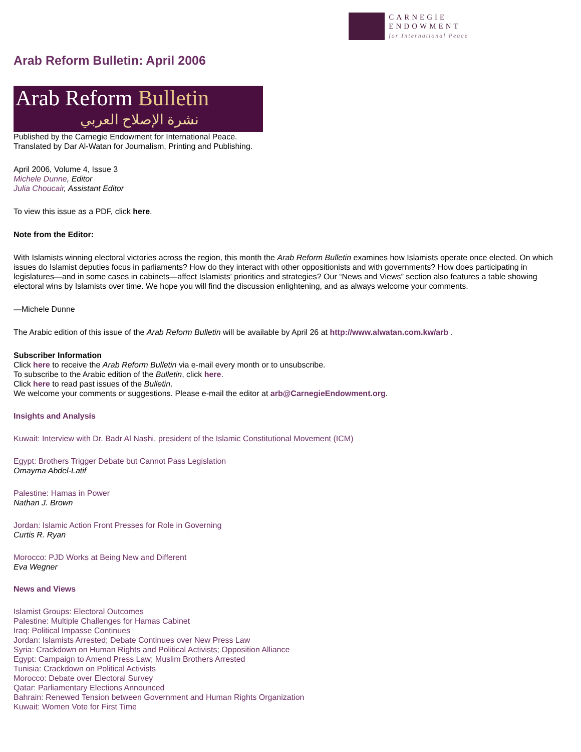CARNEGIE
ENDOWMENT
for International Peace
Arab Reform Bulletin: April 2006
Arab Reform Bulletin
نشرة الإصلاح العربي
Published by the Carnegie Endowment for International Peace.
Translated by Dar Al-Watan for Journalism, Printing and Publishing.
April 2006, Volume 4, Issue 3
Michele Dunne, Editor
Julia Choucair, Assistant Editor
To view this issue as a PDF, click here.
Note from the Editor:
With Islamists winning electoral victories across the region, this month the Arab Reform Bulletin examines how Islamists operate once elected. On which issues do Islamist deputies focus in parliaments? How do they interact with other oppositionists and with governments? How does participating in legislatures—and in some cases in cabinets—affect Islamists' priorities and strategies? Our “News and Views” section also features a table showing electoral wins by Islamists over time. We hope you will find the discussion enlightening, and as always welcome your comments.
—Michele Dunne
The Arabic edition of this issue of the Arab Reform Bulletin will be available by April 26 at http://www.alwatan.com.kw/arb .
Subscriber Information
Click here to receive the Arab Reform Bulletin via e-mail every month or to unsubscribe.
To subscribe to the Arabic edition of the Bulletin, click here.
Click here to read past issues of the Bulletin.
We welcome your comments or suggestions. Please e-mail the editor at arb@CarnegieEndowment.org.
Insights and Analysis
Kuwait: Interview with Dr. Badr Al Nashi, president of the Islamic Constitutional Movement (ICM)
Egypt: Brothers Trigger Debate but Cannot Pass Legislation
Omayma Abdel-Latif
Palestine: Hamas in Power
Nathan J. Brown
Jordan: Islamic Action Front Presses for Role in Governing
Curtis R. Ryan
Morocco: PJD Works at Being New and Different
Eva Wegner
News and Views
Islamist Groups: Electoral Outcomes
Palestine: Multiple Challenges for Hamas Cabinet
Iraq: Political Impasse Continues
Jordan: Islamists Arrested; Debate Continues over New Press Law
Syria: Crackdown on Human Rights and Political Activists; Opposition Alliance
Egypt: Campaign to Amend Press Law; Muslim Brothers Arrested
Tunisia: Crackdown on Political Activists
Morocco: Debate over Electoral Survey
Qatar: Parliamentary Elections Announced
Bahrain: Renewed Tension between Government and Human Rights Organization
Kuwait: Women Vote for First Time